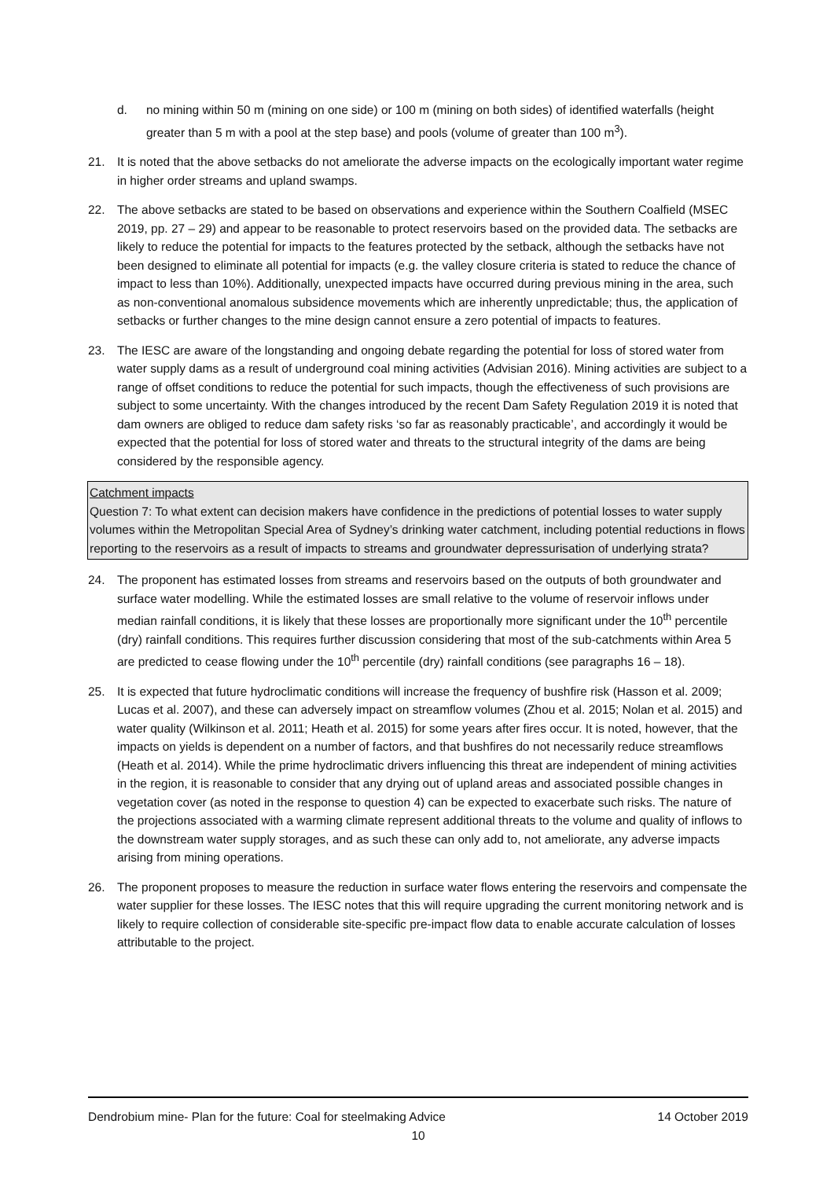d. no mining within 50 m (mining on one side) or 100 m (mining on both sides) of identified waterfalls (height greater than 5 m with a pool at the step base) and pools (volume of greater than 100 m<sup>3</sup>).
21. It is noted that the above setbacks do not ameliorate the adverse impacts on the ecologically important water regime in higher order streams and upland swamps.
22. The above setbacks are stated to be based on observations and experience within the Southern Coalfield (MSEC 2019, pp. 27 – 29) and appear to be reasonable to protect reservoirs based on the provided data. The setbacks are likely to reduce the potential for impacts to the features protected by the setback, although the setbacks have not been designed to eliminate all potential for impacts (e.g. the valley closure criteria is stated to reduce the chance of impact to less than 10%). Additionally, unexpected impacts have occurred during previous mining in the area, such as non-conventional anomalous subsidence movements which are inherently unpredictable; thus, the application of setbacks or further changes to the mine design cannot ensure a zero potential of impacts to features.
23. The IESC are aware of the longstanding and ongoing debate regarding the potential for loss of stored water from water supply dams as a result of underground coal mining activities (Advisian 2016). Mining activities are subject to a range of offset conditions to reduce the potential for such impacts, though the effectiveness of such provisions are subject to some uncertainty. With the changes introduced by the recent Dam Safety Regulation 2019 it is noted that dam owners are obliged to reduce dam safety risks ‘so far as reasonably practicable’, and accordingly it would be expected that the potential for loss of stored water and threats to the structural integrity of the dams are being considered by the responsible agency.
Catchment impacts
Question 7: To what extent can decision makers have confidence in the predictions of potential losses to water supply volumes within the Metropolitan Special Area of Sydney’s drinking water catchment, including potential reductions in flows reporting to the reservoirs as a result of impacts to streams and groundwater depressurisation of underlying strata?
24. The proponent has estimated losses from streams and reservoirs based on the outputs of both groundwater and surface water modelling. While the estimated losses are small relative to the volume of reservoir inflows under median rainfall conditions, it is likely that these losses are proportionally more significant under the 10<sup>th</sup> percentile (dry) rainfall conditions. This requires further discussion considering that most of the sub-catchments within Area 5 are predicted to cease flowing under the 10<sup>th</sup> percentile (dry) rainfall conditions (see paragraphs 16 – 18).
25. It is expected that future hydroclimatic conditions will increase the frequency of bushfire risk (Hasson et al. 2009; Lucas et al. 2007), and these can adversely impact on streamflow volumes (Zhou et al. 2015; Nolan et al. 2015) and water quality (Wilkinson et al. 2011; Heath et al. 2015) for some years after fires occur. It is noted, however, that the impacts on yields is dependent on a number of factors, and that bushfires do not necessarily reduce streamflows (Heath et al. 2014). While the prime hydroclimatic drivers influencing this threat are independent of mining activities in the region, it is reasonable to consider that any drying out of upland areas and associated possible changes in vegetation cover (as noted in the response to question 4) can be expected to exacerbate such risks. The nature of the projections associated with a warming climate represent additional threats to the volume and quality of inflows to the downstream water supply storages, and as such these can only add to, not ameliorate, any adverse impacts arising from mining operations.
26. The proponent proposes to measure the reduction in surface water flows entering the reservoirs and compensate the water supplier for these losses. The IESC notes that this will require upgrading the current monitoring network and is likely to require collection of considerable site-specific pre-impact flow data to enable accurate calculation of losses attributable to the project.
Dendrobium mine- Plan for the future: Coal for steelmaking Advice 14 October 2019
10